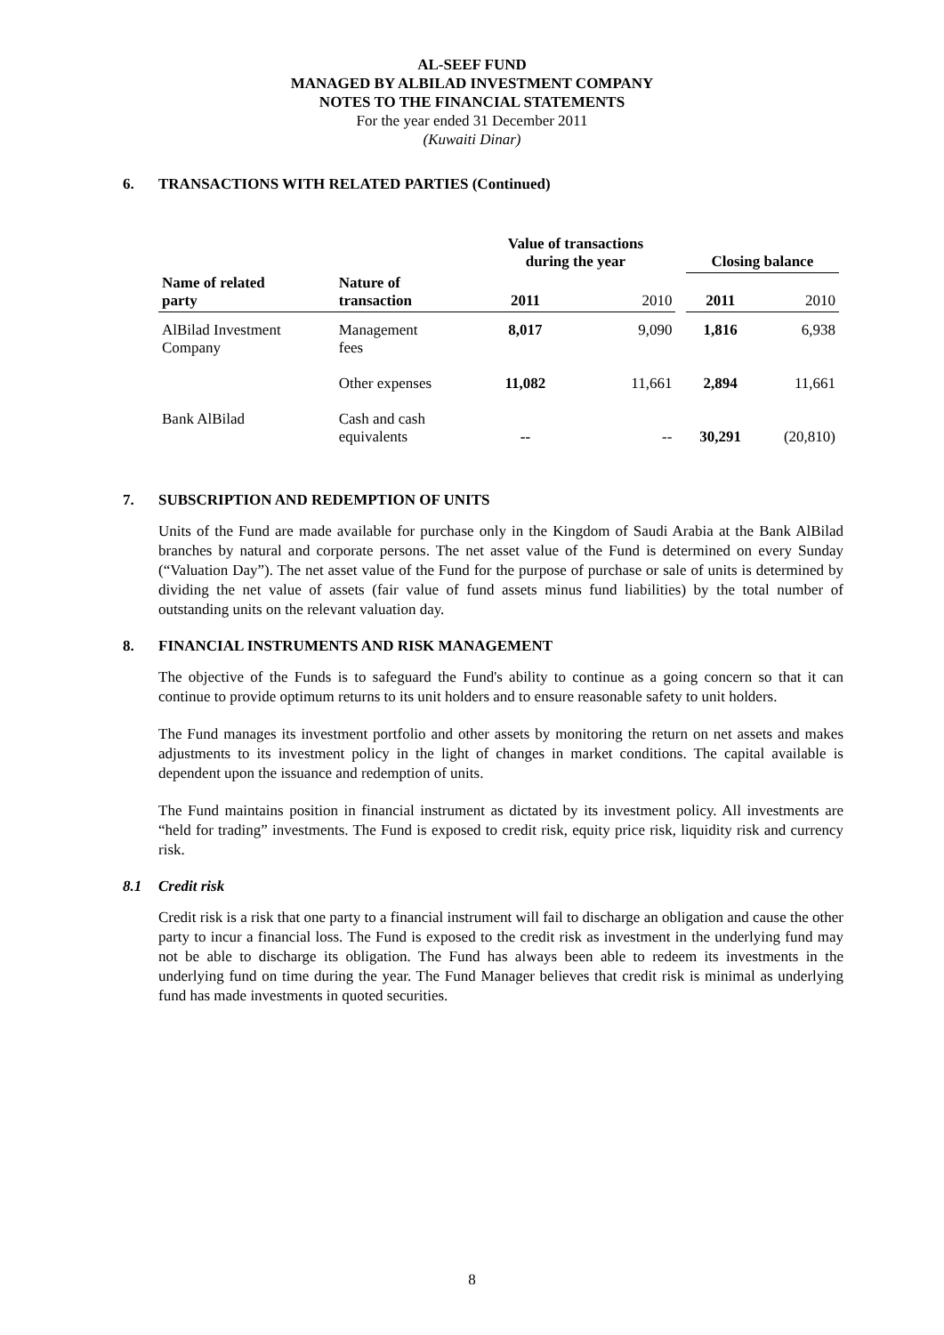AL-SEEF FUND
MANAGED BY ALBILAD INVESTMENT COMPANY
NOTES TO THE FINANCIAL STATEMENTS
For the year ended 31 December 2011
(Kuwaiti Dinar)
6. TRANSACTIONS WITH RELATED PARTIES (Continued)
| | | Value of transactions during the year | | | Closing balance | |
| --- | --- | --- | --- | --- | --- | --- |
| Name of related party | Nature of transaction | 2011 | 2010 | | 2011 | 2010 |
| AlBilad Investment Company | Management fees | 8,017 | 9,090 | | 1,816 | 6,938 |
| | Other expenses | 11,082 | 11,661 | | 2,894 | 11,661 |
| Bank AlBilad | Cash and cash equivalents | -- | -- | | 30,291 | (20,810) |
7. SUBSCRIPTION AND REDEMPTION OF UNITS
Units of the Fund are made available for purchase only in the Kingdom of Saudi Arabia at the Bank AlBilad branches by natural and corporate persons. The net asset value of the Fund is determined on every Sunday (“Valuation Day”). The net asset value of the Fund for the purpose of purchase or sale of units is determined by dividing the net value of assets (fair value of fund assets minus fund liabilities) by the total number of outstanding units on the relevant valuation day.
8. FINANCIAL INSTRUMENTS AND RISK MANAGEMENT
The objective of the Funds is to safeguard the Fund's ability to continue as a going concern so that it can continue to provide optimum returns to its unit holders and to ensure reasonable safety to unit holders.
The Fund manages its investment portfolio and other assets by monitoring the return on net assets and makes adjustments to its investment policy in the light of changes in market conditions. The capital available is dependent upon the issuance and redemption of units.
The Fund maintains position in financial instrument as dictated by its investment policy. All investments are “held for trading” investments. The Fund is exposed to credit risk, equity price risk, liquidity risk and currency risk.
8.1 Credit risk
Credit risk is a risk that one party to a financial instrument will fail to discharge an obligation and cause the other party to incur a financial loss. The Fund is exposed to the credit risk as investment in the underlying fund may not be able to discharge its obligation. The Fund has always been able to redeem its investments in the underlying fund on time during the year. The Fund Manager believes that credit risk is minimal as underlying fund has made investments in quoted securities.
8